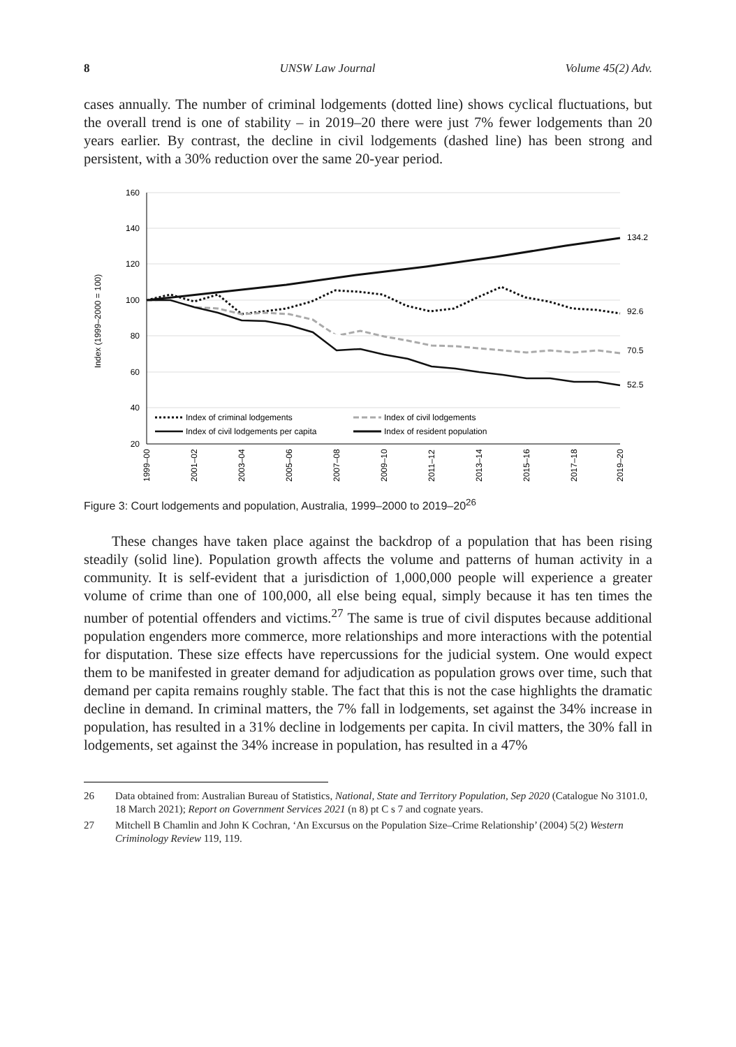8 UNSW Law Journal Volume 45(2) Adv.
cases annually. The number of criminal lodgements (dotted line) shows cyclical fluctuations, but the overall trend is one of stability – in 2019–20 there were just 7% fewer lodgements than 20 years earlier. By contrast, the decline in civil lodgements (dashed line) has been strong and persistent, with a 30% reduction over the same 20-year period.
160
140
120
100
80
60
40
20
Index (1999–2000 = 100)
134.2
92.6
70.5
52.5
Index of criminal lodgements
Index of civil lodgements
Index of civil lodgements per capita
Index of resident population
1999–00
2001–02
2003–04
2005–06
2007–08
2009–10
2011–12
2013–14
2015–16
2017–18
2019–20
Figure 3: Court lodgements and population, Australia, 1999–2000 to 2019–20<sup>26</sup>
These changes have taken place against the backdrop of a population that has been rising steadily (solid line). Population growth affects the volume and patterns of human activity in a community. It is self-evident that a jurisdiction of 1,000,000 people will experience a greater volume of crime than one of 100,000, all else being equal, simply because it has ten times the number of potential offenders and victims.<sup>27</sup> The same is true of civil disputes because additional population engenders more commerce, more relationships and more interactions with the potential for disputation. These size effects have repercussions for the judicial system. One would expect them to be manifested in greater demand for adjudication as population grows over time, such that demand per capita remains roughly stable. The fact that this is not the case highlights the dramatic decline in demand. In criminal matters, the 7% fall in lodgements, set against the 34% increase in population, has resulted in a 31% decline in lodgements per capita. In civil matters, the 30% fall in lodgements, set against the 34% increase in population, has resulted in a 47%
26 Data obtained from: Australian Bureau of Statistics, National, State and Territory Population, Sep 2020 (Catalogue No 3101.0, 18 March 2021); Report on Government Services 2021 (n 8) pt C s 7 and cognate years.
27 Mitchell B Chamlin and John K Cochran, ‘An Excursus on the Population Size–Crime Relationship’ (2004) 5(2) Western Criminology Review 119, 119.